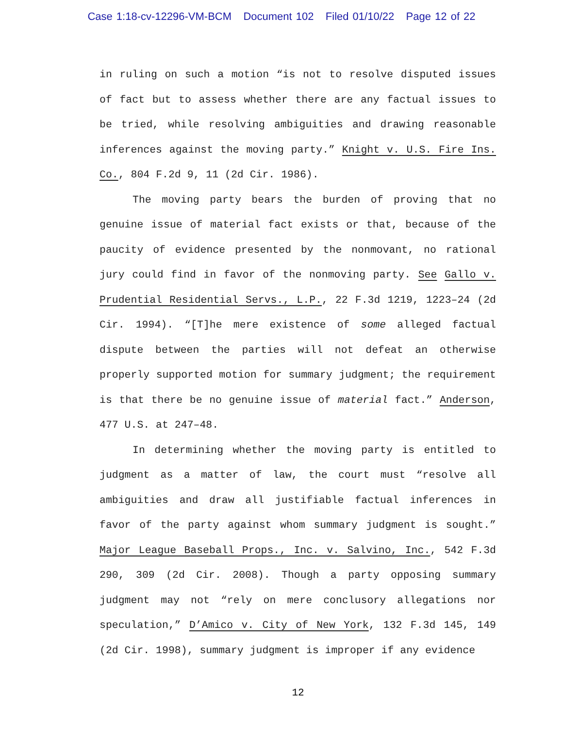Case 1:18-cv-12296-VM-BCM Document 102 Filed 01/10/22 Page 12 of 22
in ruling on such a motion “is not to resolve disputed issues of fact but to assess whether there are any factual issues to be tried, while resolving ambiguities and drawing reasonable inferences against the moving party.” Knight v. U.S. Fire Ins. Co., 804 F.2d 9, 11 (2d Cir. 1986).
The moving party bears the burden of proving that no genuine issue of material fact exists or that, because of the paucity of evidence presented by the nonmovant, no rational jury could find in favor of the nonmoving party. See Gallo v. Prudential Residential Servs., L.P., 22 F.3d 1219, 1223–24 (2d Cir. 1994). “[T]he mere existence of some alleged factual dispute between the parties will not defeat an otherwise properly supported motion for summary judgment; the requirement is that there be no genuine issue of material fact.” Anderson, 477 U.S. at 247–48.
In determining whether the moving party is entitled to judgment as a matter of law, the court must “resolve all ambiguities and draw all justifiable factual inferences in favor of the party against whom summary judgment is sought.” Major League Baseball Props., Inc. v. Salvino, Inc., 542 F.3d 290, 309 (2d Cir. 2008). Though a party opposing summary judgment may not “rely on mere conclusory allegations nor speculation,” D’Amico v. City of New York, 132 F.3d 145, 149 (2d Cir. 1998), summary judgment is improper if any evidence
12